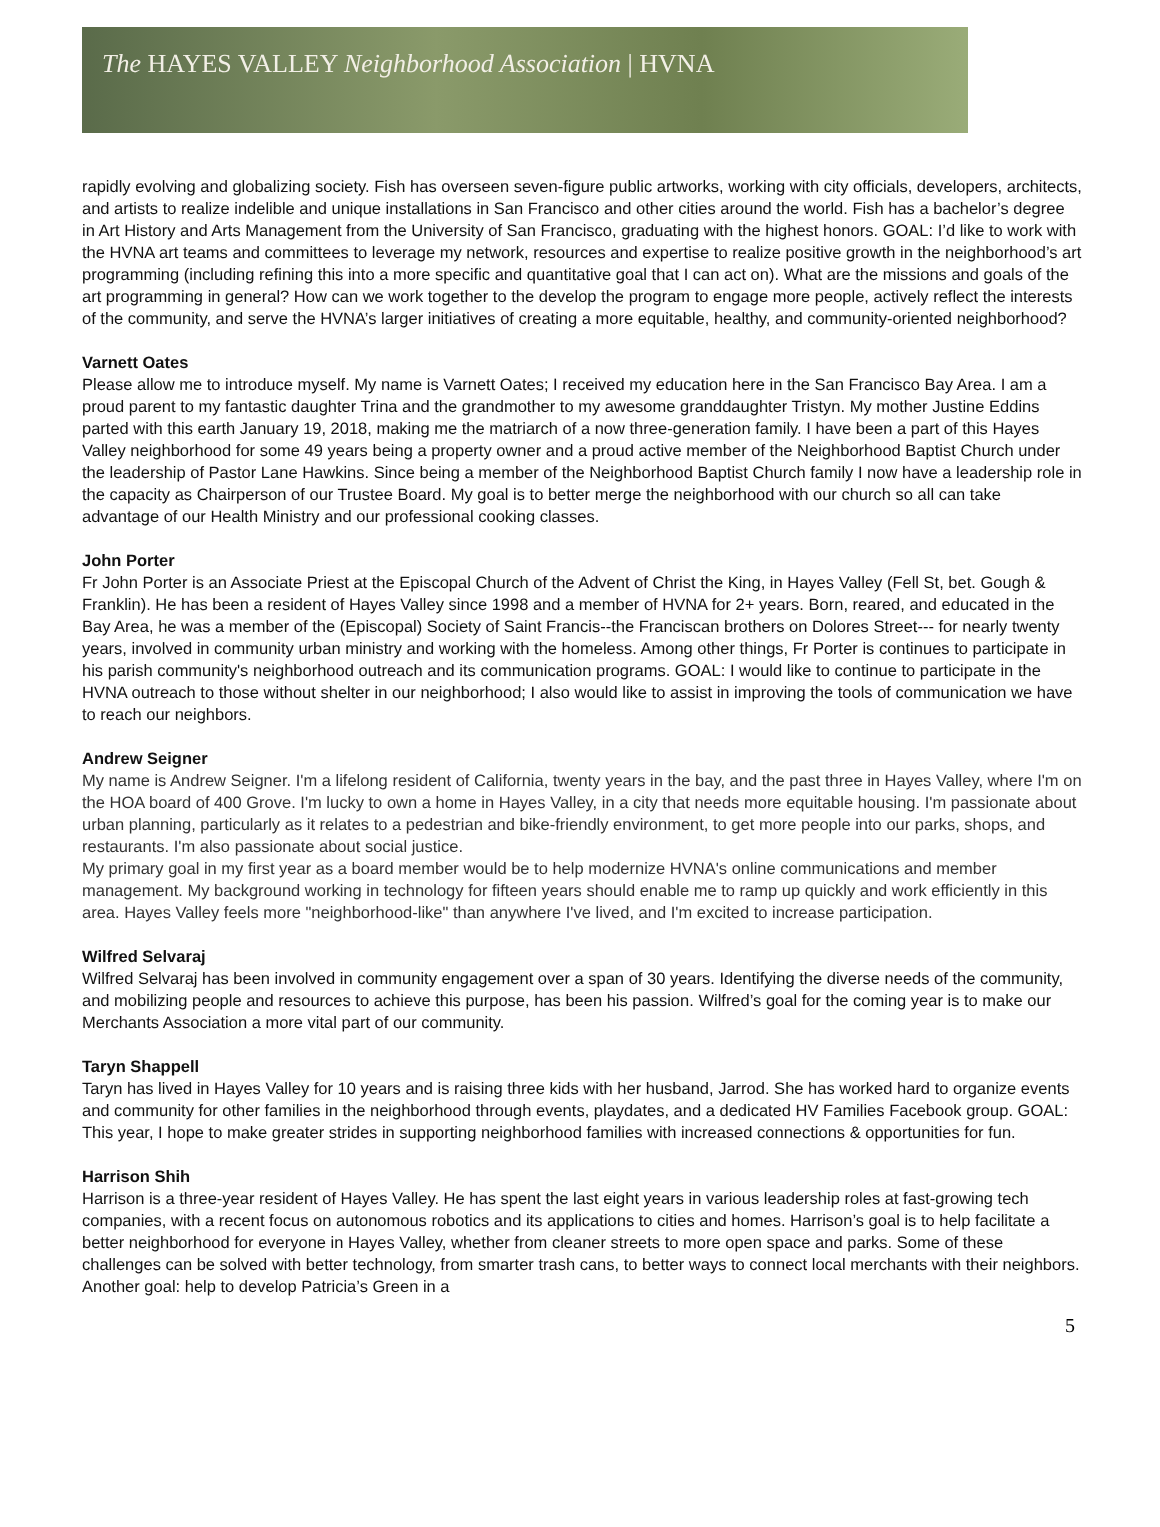The HAYES VALLEY Neighborhood Association | HVNA
rapidly evolving and globalizing society. Fish has overseen seven-figure public artworks, working with city officials, developers, architects, and artists to realize indelible and unique installations in San Francisco and other cities around the world. Fish has a bachelor’s degree in Art History and Arts Management from the University of San Francisco, graduating with the highest honors. GOAL: I’d like to work with the HVNA art teams and committees to leverage my network, resources and expertise to realize positive growth in the neighborhood’s art programming (including refining this into a more specific and quantitative goal that I can act on). What are the missions and goals of the art programming in general? How can we work together to the develop the program to engage more people, actively reflect the interests of the community, and serve the HVNA’s larger initiatives of creating a more equitable, healthy, and community-oriented neighborhood?
Varnett Oates
Please allow me to introduce myself. My name is Varnett Oates; I received my education here in the San Francisco Bay Area. I am a proud parent to my fantastic daughter Trina and the grandmother to my awesome granddaughter Tristyn. My mother Justine Eddins parted with this earth January 19, 2018, making me the matriarch of a now three-generation family. I have been a part of this Hayes Valley neighborhood for some 49 years being a property owner and a proud active member of the Neighborhood Baptist Church under the leadership of Pastor Lane Hawkins. Since being a member of the Neighborhood Baptist Church family I now have a leadership role in the capacity as Chairperson of our Trustee Board. My goal is to better merge the neighborhood with our church so all can take advantage of our Health Ministry and our professional cooking classes.
John Porter
Fr John Porter is an Associate Priest at the Episcopal Church of the Advent of Christ the King, in Hayes Valley (Fell St, bet. Gough & Franklin). He has been a resident of Hayes Valley since 1998 and a member of HVNA for 2+ years. Born, reared, and educated in the Bay Area, he was a member of the (Episcopal) Society of Saint Francis--the Franciscan brothers on Dolores Street--- for nearly twenty years, involved in community urban ministry and working with the homeless. Among other things, Fr Porter is continues to participate in his parish community's neighborhood outreach and its communication programs. GOAL: I would like to continue to participate in the HVNA outreach to those without shelter in our neighborhood; I also would like to assist in improving the tools of communication we have to reach our neighbors.
Andrew Seigner
My name is Andrew Seigner. I'm a lifelong resident of California, twenty years in the bay, and the past three in Hayes Valley, where I'm on the HOA board of 400 Grove. I'm lucky to own a home in Hayes Valley, in a city that needs more equitable housing. I'm passionate about urban planning, particularly as it relates to a pedestrian and bike-friendly environment, to get more people into our parks, shops, and restaurants. I'm also passionate about social justice.
My primary goal in my first year as a board member would be to help modernize HVNA's online communications and member management. My background working in technology for fifteen years should enable me to ramp up quickly and work efficiently in this area. Hayes Valley feels more "neighborhood-like" than anywhere I've lived, and I'm excited to increase participation.
Wilfred Selvaraj
Wilfred Selvaraj has been involved in community engagement over a span of 30 years. Identifying the diverse needs of the community, and mobilizing people and resources to achieve this purpose, has been his passion. Wilfred’s goal for the coming year is to make our Merchants Association a more vital part of our community.
Taryn Shappell
Taryn has lived in Hayes Valley for 10 years and is raising three kids with her husband, Jarrod. She has worked hard to organize events and community for other families in the neighborhood through events, playdates, and a dedicated HV Families Facebook group. GOAL: This year, I hope to make greater strides in supporting neighborhood families with increased connections & opportunities for fun.
Harrison Shih
Harrison is a three-year resident of Hayes Valley. He has spent the last eight years in various leadership roles at fast-growing tech companies, with a recent focus on autonomous robotics and its applications to cities and homes. Harrison’s goal is to help facilitate a better neighborhood for everyone in Hayes Valley, whether from cleaner streets to more open space and parks. Some of these challenges can be solved with better technology, from smarter trash cans, to better ways to connect local merchants with their neighbors. Another goal: help to develop Patricia’s Green in a
5